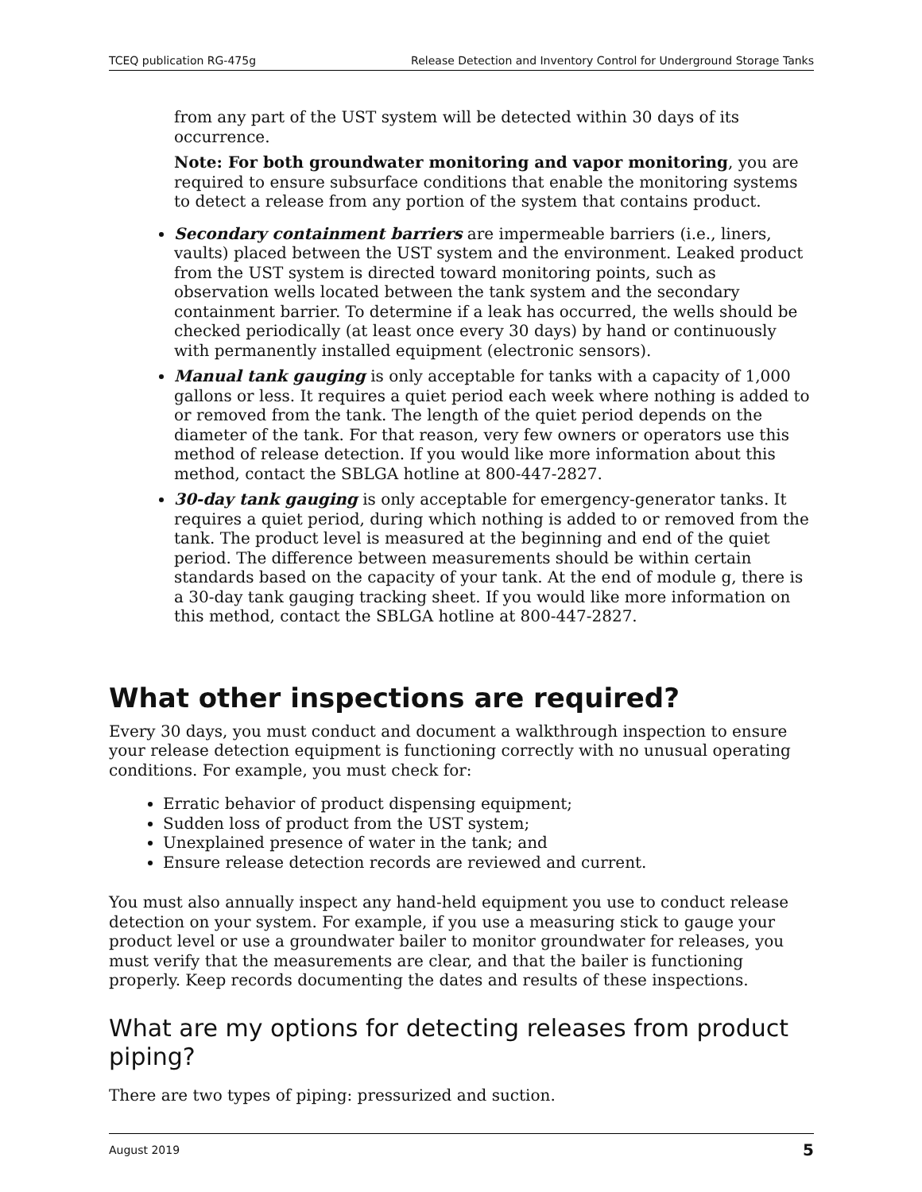TCEQ publication RG-475g Release Detection and Inventory Control for Underground Storage Tanks
from any part of the UST system will be detected within 30 days of its occurrence.
Note: For both groundwater monitoring and vapor monitoring, you are required to ensure subsurface conditions that enable the monitoring systems to detect a release from any portion of the system that contains product.
Secondary containment barriers are impermeable barriers (i.e., liners, vaults) placed between the UST system and the environment. Leaked product from the UST system is directed toward monitoring points, such as observation wells located between the tank system and the secondary containment barrier. To determine if a leak has occurred, the wells should be checked periodically (at least once every 30 days) by hand or continuously with permanently installed equipment (electronic sensors).
Manual tank gauging is only acceptable for tanks with a capacity of 1,000 gallons or less. It requires a quiet period each week where nothing is added to or removed from the tank. The length of the quiet period depends on the diameter of the tank. For that reason, very few owners or operators use this method of release detection. If you would like more information about this method, contact the SBLGA hotline at 800-447-2827.
30-day tank gauging is only acceptable for emergency-generator tanks. It requires a quiet period, during which nothing is added to or removed from the tank. The product level is measured at the beginning and end of the quiet period. The difference between measurements should be within certain standards based on the capacity of your tank. At the end of module g, there is a 30-day tank gauging tracking sheet. If you would like more information on this method, contact the SBLGA hotline at 800-447-2827.
What other inspections are required?
Every 30 days, you must conduct and document a walkthrough inspection to ensure your release detection equipment is functioning correctly with no unusual operating conditions. For example, you must check for:
Erratic behavior of product dispensing equipment;
Sudden loss of product from the UST system;
Unexplained presence of water in the tank; and
Ensure release detection records are reviewed and current.
You must also annually inspect any hand-held equipment you use to conduct release detection on your system. For example, if you use a measuring stick to gauge your product level or use a groundwater bailer to monitor groundwater for releases, you must verify that the measurements are clear, and that the bailer is functioning properly. Keep records documenting the dates and results of these inspections.
What are my options for detecting releases from product piping?
There are two types of piping: pressurized and suction.
August 2019 5